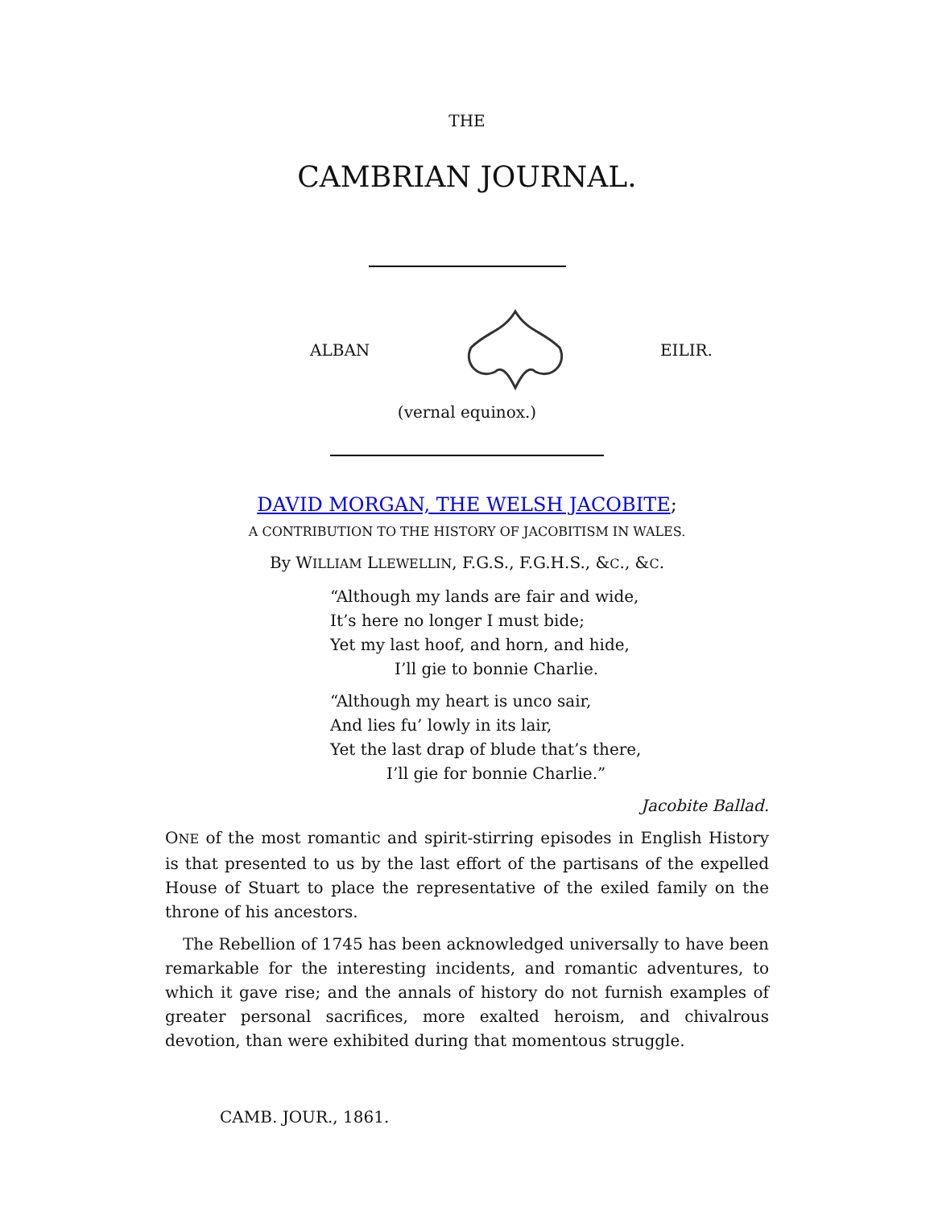THE
CAMBRIAN JOURNAL.
ALBAN EILIR.
(vernal equinox.)
DAVID MORGAN, THE WELSH JACOBITE;
A CONTRIBUTION TO THE HISTORY OF JACOBITISM IN WALES.
By WILLIAM LLEWELLIN, F.G.S., F.G.H.S., &C., &C.
“Although my lands are fair and wide,
It’s here no longer I must bide;
Yet my last hoof, and horn, and hide,
I’ll gie to bonnie Charlie.
“Although my heart is unco sair,
And lies fu’ lowly in its lair,
Yet the last drap of blude that’s there,
I’ll gie for bonnie Charlie.”
Jacobite Ballad.
ONE of the most romantic and spirit-stirring episodes in English History is that presented to us by the last effort of the partisans of the expelled House of Stuart to place the representative of the exiled family on the throne of his ancestors.
The Rebellion of 1745 has been acknowledged universally to have been remarkable for the interesting incidents, and romantic adventures, to which it gave rise; and the annals of history do not furnish examples of greater personal sacrifices, more exalted heroism, and chivalrous devotion, than were exhibited during that momentous struggle.
CAMB. JOUR., 1861.